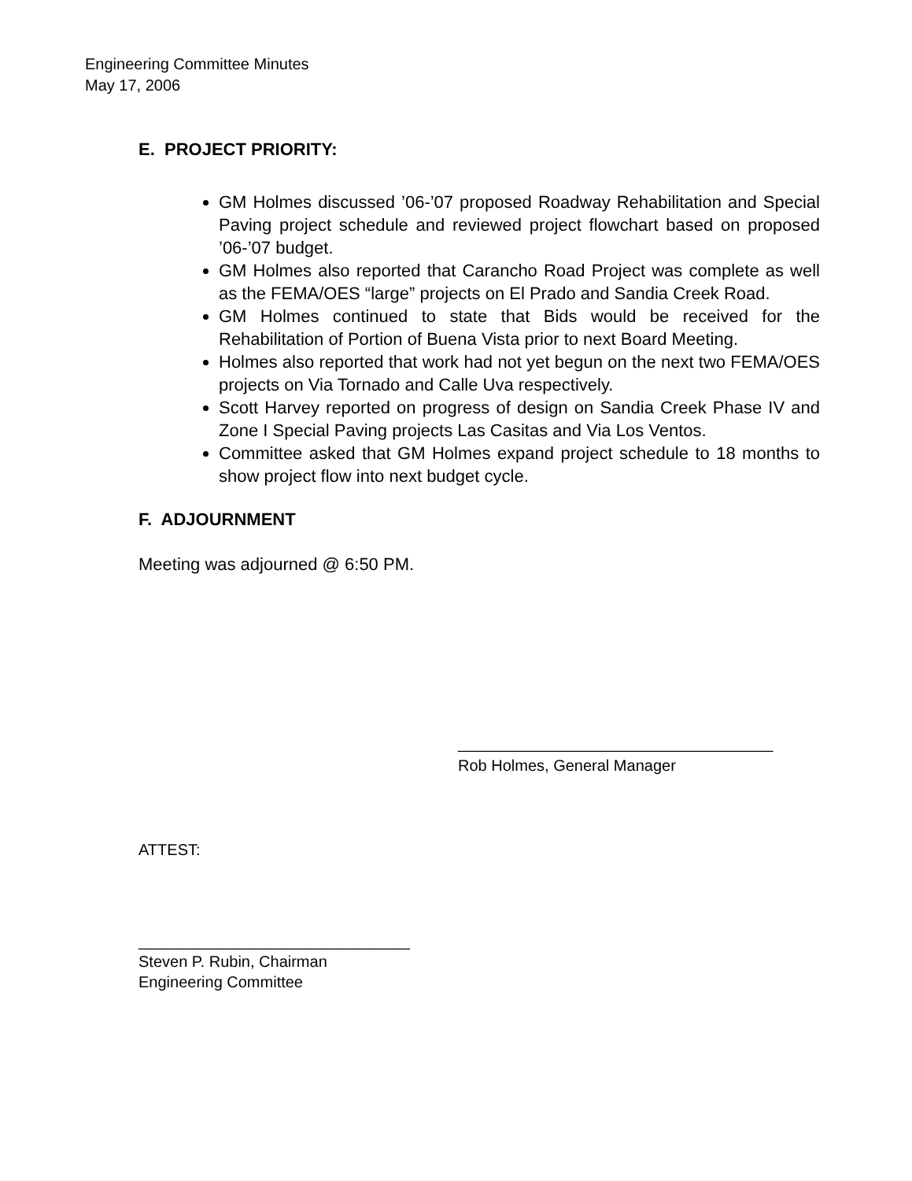Engineering Committee Minutes
May 17, 2006
E. PROJECT PRIORITY:
GM Holmes discussed ’06-’07 proposed Roadway Rehabilitation and Special Paving project schedule and reviewed project flowchart based on proposed ’06-’07 budget.
GM Holmes also reported that Carancho Road Project was complete as well as the FEMA/OES “large” projects on El Prado and Sandia Creek Road.
GM Holmes continued to state that Bids would be received for the Rehabilitation of Portion of Buena Vista prior to next Board Meeting.
Holmes also reported that work had not yet begun on the next two FEMA/OES projects on Via Tornado and Calle Uva respectively.
Scott Harvey reported on progress of design on Sandia Creek Phase IV and Zone I Special Paving projects Las Casitas and Via Los Ventos.
Committee asked that GM Holmes expand project schedule to 18 months to show project flow into next budget cycle.
F. ADJOURNMENT
Meeting was adjourned @ 6:50 PM.
____________________________________
Rob Holmes, General Manager
ATTEST:
_______________________________
Steven P. Rubin, Chairman
Engineering Committee